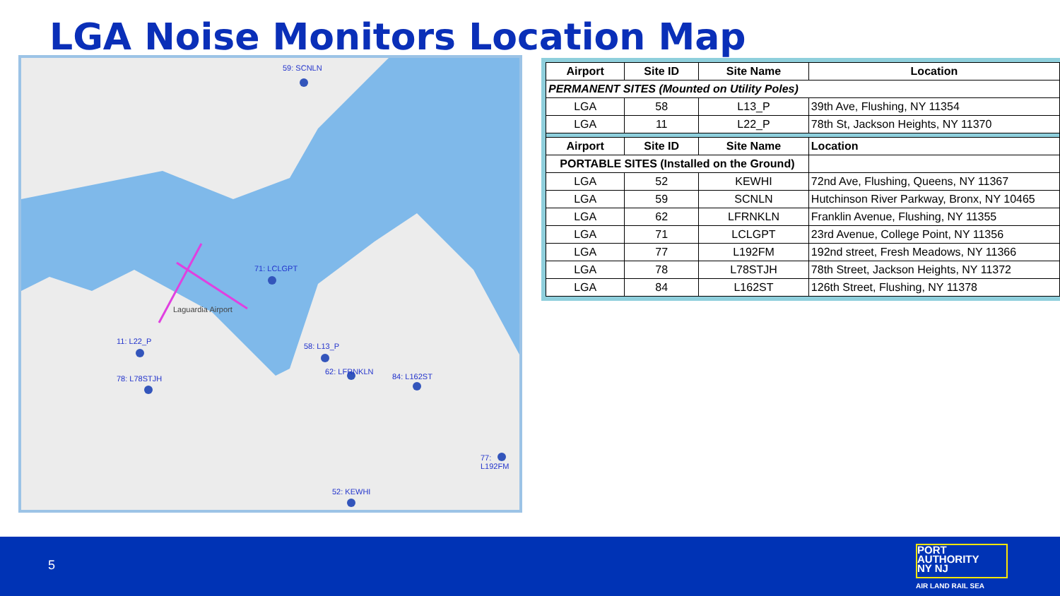LGA Noise Monitors Location Map
59: SCNLN
71: LCLGPT
11: L22_P
78: L78STJH
58: L13_P
62: LFRNKLN
84: L162ST
77: L192FM
52: KEWHI
Laguardia Airport
| Airport | Site ID | Site Name | Location |
| --- | --- | --- | --- |
| PERMANENT SITES (Mounted on Utility Poles) | | | |
| LGA | 58 | L13_P | 39th Ave, Flushing, NY 11354 |
| LGA | 11 | L22_P | 78th St, Jackson Heights, NY 11370 |
| Airport | Site ID | Site Name | Location |
| PORTABLE SITES (Installed on the Ground) | | | |
| LGA | 52 | KEWHI | 72nd Ave, Flushing, Queens, NY 11367 |
| LGA | 59 | SCNLN | Hutchinson River Parkway, Bronx, NY 10465 |
| LGA | 62 | LFRNKLN | Franklin Avenue, Flushing, NY 11355 |
| LGA | 71 | LCLGPT | 23rd Avenue, College Point, NY 11356 |
| LGA | 77 | L192FM | 192nd street, Fresh Meadows, NY 11366 |
| LGA | 78 | L78STJH | 78th Street, Jackson Heights, NY 11372 |
| LGA | 84 | L162ST | 126th Street, Flushing, NY 11378 |
5
PORT
AUTHORITY
NY NJ
AIR LAND RAIL SEA